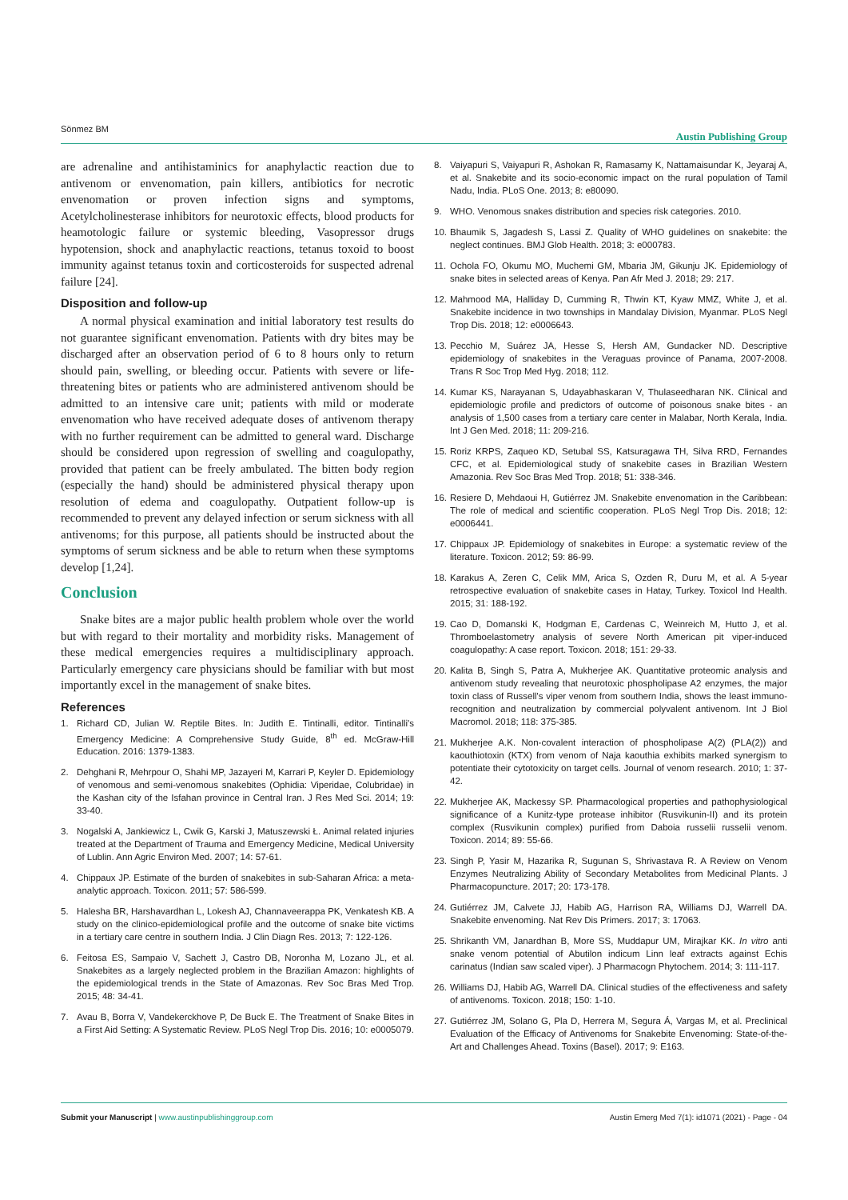Sönmez BM Austin Publishing Group
are adrenaline and antihistaminics for anaphylactic reaction due to antivenom or envenomation, pain killers, antibiotics for necrotic envenomation or proven infection signs and symptoms, Acetylcholinesterase inhibitors for neurotoxic effects, blood products for heamotologic failure or systemic bleeding, Vasopressor drugs hypotension, shock and anaphylactic reactions, tetanus toxoid to boost immunity against tetanus toxin and corticosteroids for suspected adrenal failure [24].
Disposition and follow-up
A normal physical examination and initial laboratory test results do not guarantee significant envenomation. Patients with dry bites may be discharged after an observation period of 6 to 8 hours only to return should pain, swelling, or bleeding occur. Patients with severe or life-threatening bites or patients who are administered antivenom should be admitted to an intensive care unit; patients with mild or moderate envenomation who have received adequate doses of antivenom therapy with no further requirement can be admitted to general ward. Discharge should be considered upon regression of swelling and coagulopathy, provided that patient can be freely ambulated. The bitten body region (especially the hand) should be administered physical therapy upon resolution of edema and coagulopathy. Outpatient follow-up is recommended to prevent any delayed infection or serum sickness with all antivenoms; for this purpose, all patients should be instructed about the symptoms of serum sickness and be able to return when these symptoms develop [1,24].
Conclusion
Snake bites are a major public health problem whole over the world but with regard to their mortality and morbidity risks. Management of these medical emergencies requires a multidisciplinary approach. Particularly emergency care physicians should be familiar with but most importantly excel in the management of snake bites.
References
1. Richard CD, Julian W. Reptile Bites. In: Judith E. Tintinalli, editor. Tintinalli's Emergency Medicine: A Comprehensive Study Guide, 8<sup>th</sup> ed. McGraw-Hill Education. 2016: 1379-1383.
2. Dehghani R, Mehrpour O, Shahi MP, Jazayeri M, Karrari P, Keyler D. Epidemiology of venomous and semi-venomous snakebites (Ophidia: Viperidae, Colubridae) in the Kashan city of the Isfahan province in Central Iran. J Res Med Sci. 2014; 19: 33-40.
3. Nogalski A, Jankiewicz L, Cwik G, Karski J, Matuszewski Ł. Animal related injuries treated at the Department of Trauma and Emergency Medicine, Medical University of Lublin. Ann Agric Environ Med. 2007; 14: 57-61.
4. Chippaux JP. Estimate of the burden of snakebites in sub-Saharan Africa: a meta-analytic approach. Toxicon. 2011; 57: 586-599.
5. Halesha BR, Harshavardhan L, Lokesh AJ, Channaveerappa PK, Venkatesh KB. A study on the clinico-epidemiological profile and the outcome of snake bite victims in a tertiary care centre in southern India. J Clin Diagn Res. 2013; 7: 122-126.
6. Feitosa ES, Sampaio V, Sachett J, Castro DB, Noronha M, Lozano JL, et al. Snakebites as a largely neglected problem in the Brazilian Amazon: highlights of the epidemiological trends in the State of Amazonas. Rev Soc Bras Med Trop. 2015; 48: 34-41.
7. Avau B, Borra V, Vandekerckhove P, De Buck E. The Treatment of Snake Bites in a First Aid Setting: A Systematic Review. PLoS Negl Trop Dis. 2016; 10: e0005079.
8. Vaiyapuri S, Vaiyapuri R, Ashokan R, Ramasamy K, Nattamaisundar K, Jeyaraj A, et al. Snakebite and its socio-economic impact on the rural population of Tamil Nadu, India. PLoS One. 2013; 8: e80090.
9. WHO. Venomous snakes distribution and species risk categories. 2010.
10. Bhaumik S, Jagadesh S, Lassi Z. Quality of WHO guidelines on snakebite: the neglect continues. BMJ Glob Health. 2018; 3: e000783.
11. Ochola FO, Okumu MO, Muchemi GM, Mbaria JM, Gikunju JK. Epidemiology of snake bites in selected areas of Kenya. Pan Afr Med J. 2018; 29: 217.
12. Mahmood MA, Halliday D, Cumming R, Thwin KT, Kyaw MMZ, White J, et al. Snakebite incidence in two townships in Mandalay Division, Myanmar. PLoS Negl Trop Dis. 2018; 12: e0006643.
13. Pecchio M, Suárez JA, Hesse S, Hersh AM, Gundacker ND. Descriptive epidemiology of snakebites in the Veraguas province of Panama, 2007-2008. Trans R Soc Trop Med Hyg. 2018; 112.
14. Kumar KS, Narayanan S, Udayabhaskaran V, Thulaseedharan NK. Clinical and epidemiologic profile and predictors of outcome of poisonous snake bites - an analysis of 1,500 cases from a tertiary care center in Malabar, North Kerala, India. Int J Gen Med. 2018; 11: 209-216.
15. Roriz KRPS, Zaqueo KD, Setubal SS, Katsuragawa TH, Silva RRD, Fernandes CFC, et al. Epidemiological study of snakebite cases in Brazilian Western Amazonia. Rev Soc Bras Med Trop. 2018; 51: 338-346.
16. Resiere D, Mehdaoui H, Gutiérrez JM. Snakebite envenomation in the Caribbean: The role of medical and scientific cooperation. PLoS Negl Trop Dis. 2018; 12: e0006441.
17. Chippaux JP. Epidemiology of snakebites in Europe: a systematic review of the literature. Toxicon. 2012; 59: 86-99.
18. Karakus A, Zeren C, Celik MM, Arica S, Ozden R, Duru M, et al. A 5-year retrospective evaluation of snakebite cases in Hatay, Turkey. Toxicol Ind Health. 2015; 31: 188-192.
19. Cao D, Domanski K, Hodgman E, Cardenas C, Weinreich M, Hutto J, et al. Thromboelastometry analysis of severe North American pit viper-induced coagulopathy: A case report. Toxicon. 2018; 151: 29-33.
20. Kalita B, Singh S, Patra A, Mukherjee AK. Quantitative proteomic analysis and antivenom study revealing that neurotoxic phospholipase A2 enzymes, the major toxin class of Russell's viper venom from southern India, shows the least immuno-recognition and neutralization by commercial polyvalent antivenom. Int J Biol Macromol. 2018; 118: 375-385.
21. Mukherjee A.K. Non-covalent interaction of phospholipase A(2) (PLA(2)) and kaouthiotoxin (KTX) from venom of Naja kaouthia exhibits marked synergism to potentiate their cytotoxicity on target cells. Journal of venom research. 2010; 1: 37-42.
22. Mukherjee AK, Mackessy SP. Pharmacological properties and pathophysiological significance of a Kunitz-type protease inhibitor (Rusvikunin-II) and its protein complex (Rusvikunin complex) purified from Daboia russelii russelii venom. Toxicon. 2014; 89: 55-66.
23. Singh P, Yasir M, Hazarika R, Sugunan S, Shrivastava R. A Review on Venom Enzymes Neutralizing Ability of Secondary Metabolites from Medicinal Plants. J Pharmacopuncture. 2017; 20: 173-178.
24. Gutiérrez JM, Calvete JJ, Habib AG, Harrison RA, Williams DJ, Warrell DA. Snakebite envenoming. Nat Rev Dis Primers. 2017; 3: 17063.
25. Shrikanth VM, Janardhan B, More SS, Muddapur UM, Mirajkar KK. In vitro anti snake venom potential of Abutilon indicum Linn leaf extracts against Echis carinatus (Indian saw scaled viper). J Pharmacogn Phytochem. 2014; 3: 111-117.
26. Williams DJ, Habib AG, Warrell DA. Clinical studies of the effectiveness and safety of antivenoms. Toxicon. 2018; 150: 1-10.
27. Gutiérrez JM, Solano G, Pla D, Herrera M, Segura Á, Vargas M, et al. Preclinical Evaluation of the Efficacy of Antivenoms for Snakebite Envenoming: State-of-the-Art and Challenges Ahead. Toxins (Basel). 2017; 9: E163.
Submit your Manuscript | www.austinpublishinggroup.com Austin Emerg Med 7(1): id1071 (2021) - Page - 04